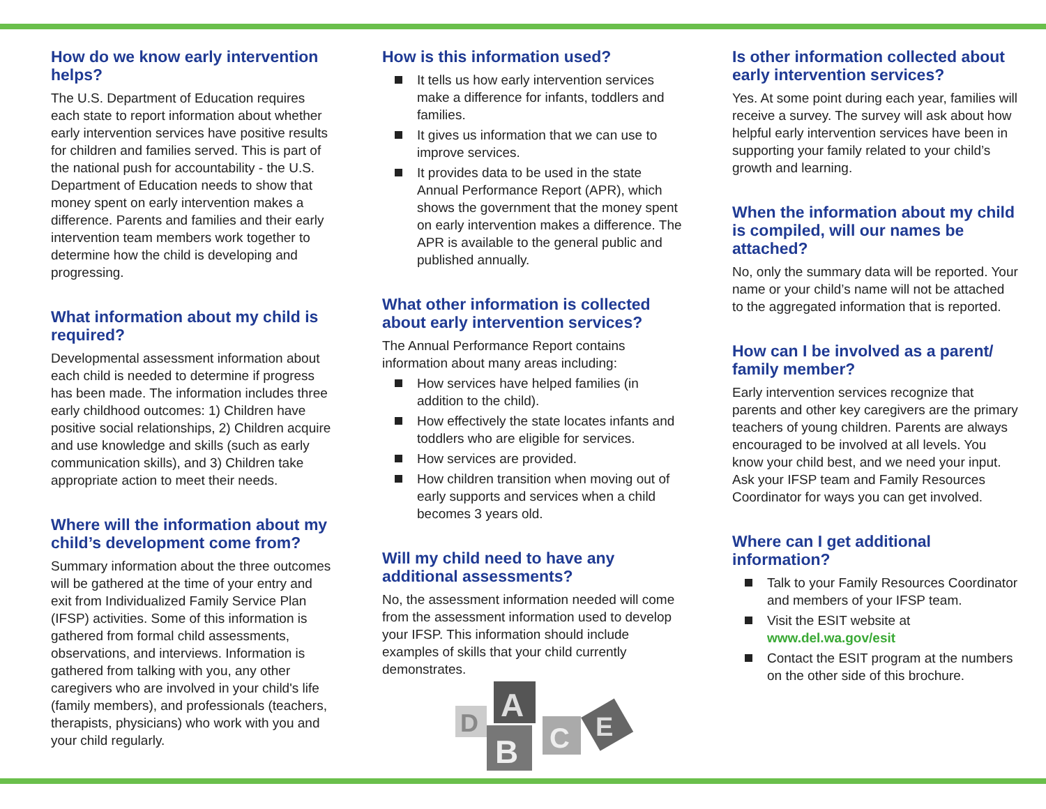How do we know early intervention helps?
The U.S. Department of Education requires each state to report information about whether early intervention services have positive results for children and families served. This is part of the national push for accountability - the U.S. Department of Education needs to show that money spent on early intervention makes a difference. Parents and families and their early intervention team members work together to determine how the child is developing and progressing.
What information about my child is required?
Developmental assessment information about each child is needed to determine if progress has been made. The information includes three early childhood outcomes: 1) Children have positive social relationships, 2) Children acquire and use knowledge and skills (such as early communication skills), and 3) Children take appropriate action to meet their needs.
Where will the information about my child’s development come from?
Summary information about the three outcomes will be gathered at the time of your entry and exit from Individualized Family Service Plan (IFSP) activities. Some of this information is gathered from formal child assessments, observations, and interviews. Information is gathered from talking with you, any other caregivers who are involved in your child's life (family members), and professionals (teachers, therapists, physicians) who work with you and your child regularly.
How is this information used?
It tells us how early intervention services make a difference for infants, toddlers and families.
It gives us information that we can use to improve services.
It provides data to be used in the state Annual Performance Report (APR), which shows the government that the money spent on early intervention makes a difference. The APR is available to the general public and published annually.
What other information is collected about early intervention services?
The Annual Performance Report contains information about many areas including:
How services have helped families (in addition to the child).
How effectively the state locates infants and toddlers who are eligible for services.
How services are provided.
How children transition when moving out of early supports and services when a child becomes 3 years old.
Will my child need to have any additional assessments?
No, the assessment information needed will come from the assessment information used to develop your IFSP. This information should include examples of skills that your child currently demonstrates.
D
A
B
C
E
Is other information collected about early intervention services?
Yes. At some point during each year, families will receive a survey. The survey will ask about how helpful early intervention services have been in supporting your family related to your child’s growth and learning.
When the information about my child is compiled, will our names be attached?
No, only the summary data will be reported. Your name or your child’s name will not be attached to the aggregated information that is reported.
How can I be involved as a parent/ family member?
Early intervention services recognize that parents and other key caregivers are the primary teachers of young children. Parents are always encouraged to be involved at all levels. You know your child best, and we need your input. Ask your IFSP team and Family Resources Coordinator for ways you can get involved.
Where can I get additional information?
Talk to your Family Resources Coordinator and members of your IFSP team.
Visit the ESIT website at www.del.wa.gov/esit
Contact the ESIT program at the numbers on the other side of this brochure.